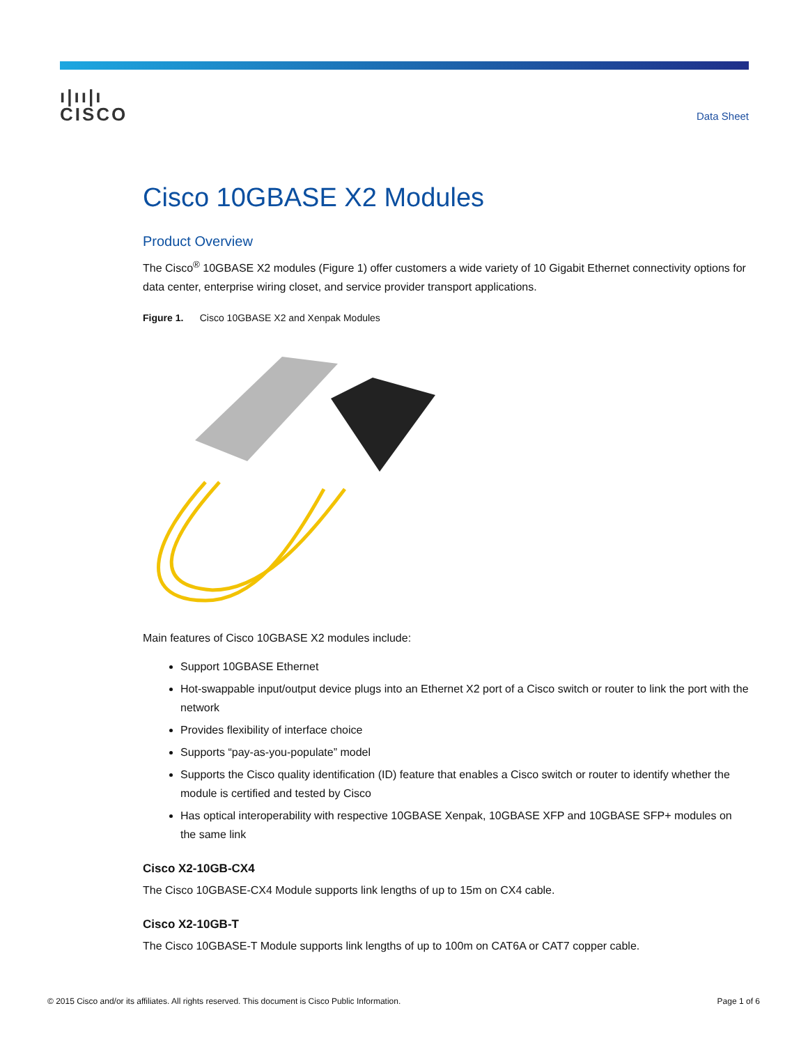ı|ıı|ı
CISCO
Data Sheet
Cisco 10GBASE X2 Modules
Product Overview
The Cisco<sup>®</sup> 10GBASE X2 modules (Figure 1) offer customers a wide variety of 10 Gigabit Ethernet connectivity options for data center, enterprise wiring closet, and service provider transport applications.
Figure 1. Cisco 10GBASE X2 and Xenpak Modules
Main features of Cisco 10GBASE X2 modules include:
Support 10GBASE Ethernet
Hot-swappable input/output device plugs into an Ethernet X2 port of a Cisco switch or router to link the port with the network
Provides flexibility of interface choice
Supports “pay-as-you-populate” model
Supports the Cisco quality identification (ID) feature that enables a Cisco switch or router to identify whether the module is certified and tested by Cisco
Has optical interoperability with respective 10GBASE Xenpak, 10GBASE XFP and 10GBASE SFP+ modules on the same link
Cisco X2-10GB-CX4
The Cisco 10GBASE-CX4 Module supports link lengths of up to 15m on CX4 cable.
Cisco X2-10GB-T
The Cisco 10GBASE-T Module supports link lengths of up to 100m on CAT6A or CAT7 copper cable.
© 2015 Cisco and/or its affiliates. All rights reserved. This document is Cisco Public Information. Page 1 of 6